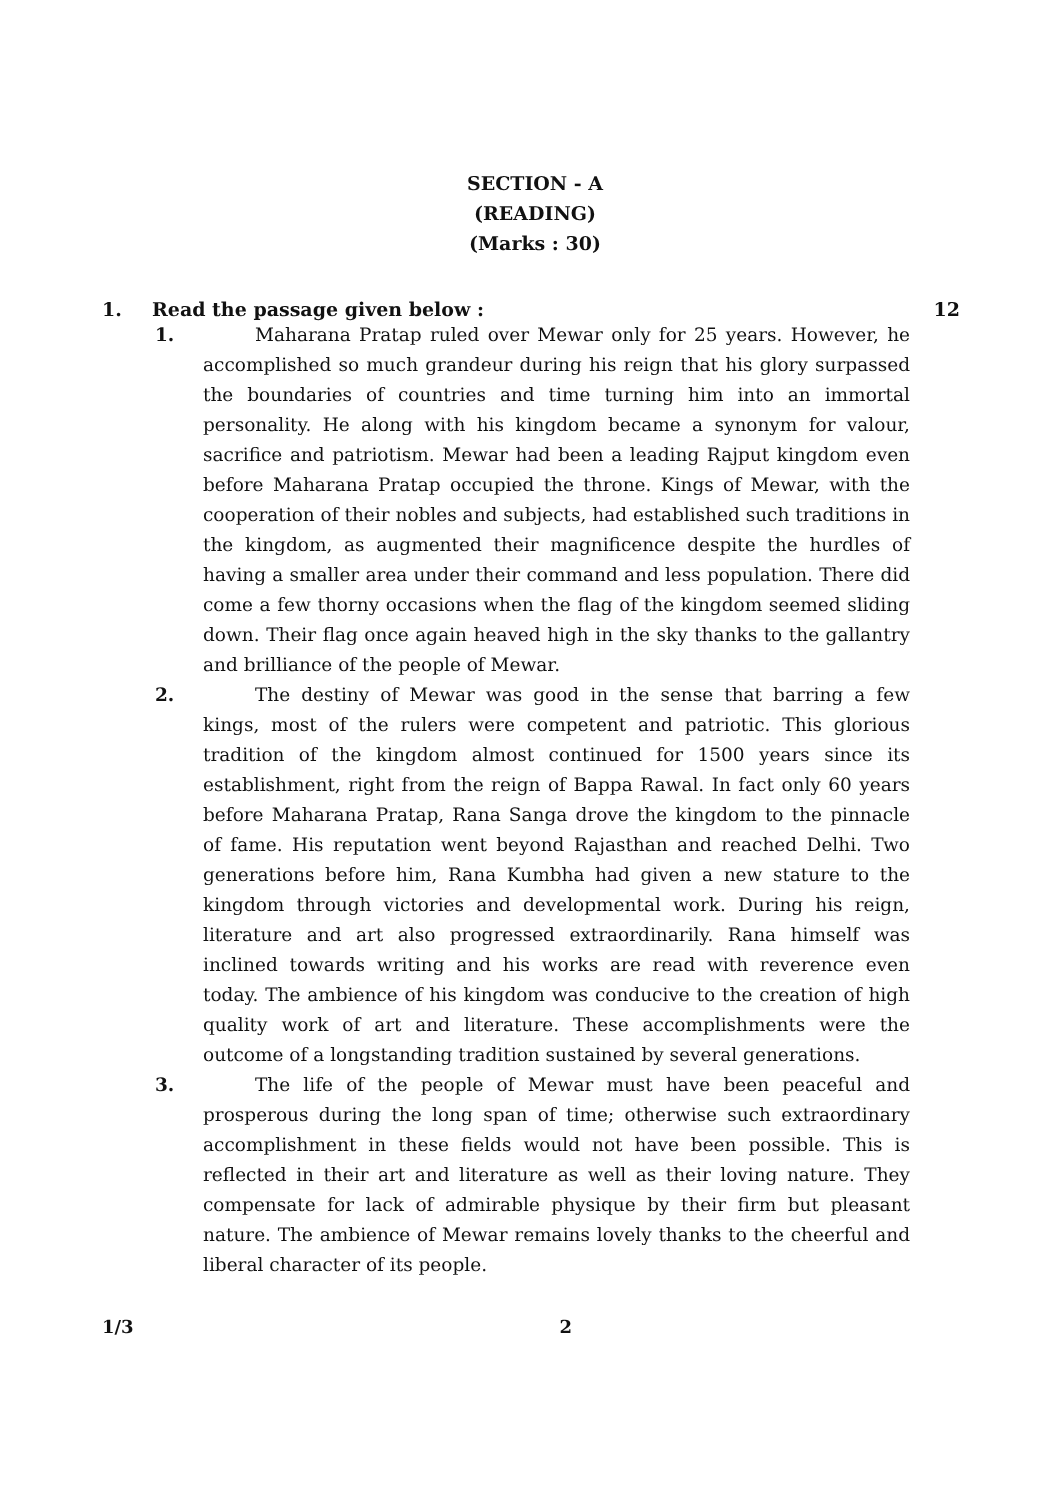SECTION - A
(READING)
(Marks : 30)
1. Read the passage given below : 12
1. Maharana Pratap ruled over Mewar only for 25 years. However, he accomplished so much grandeur during his reign that his glory surpassed the boundaries of countries and time turning him into an immortal personality. He along with his kingdom became a synonym for valour, sacrifice and patriotism. Mewar had been a leading Rajput kingdom even before Maharana Pratap occupied the throne. Kings of Mewar, with the cooperation of their nobles and subjects, had established such traditions in the kingdom, as augmented their magnificence despite the hurdles of having a smaller area under their command and less population. There did come a few thorny occasions when the flag of the kingdom seemed sliding down. Their flag once again heaved high in the sky thanks to the gallantry and brilliance of the people of Mewar.
2. The destiny of Mewar was good in the sense that barring a few kings, most of the rulers were competent and patriotic. This glorious tradition of the kingdom almost continued for 1500 years since its establishment, right from the reign of Bappa Rawal. In fact only 60 years before Maharana Pratap, Rana Sanga drove the kingdom to the pinnacle of fame. His reputation went beyond Rajasthan and reached Delhi. Two generations before him, Rana Kumbha had given a new stature to the kingdom through victories and developmental work. During his reign, literature and art also progressed extraordinarily. Rana himself was inclined towards writing and his works are read with reverence even today. The ambience of his kingdom was conducive to the creation of high quality work of art and literature. These accomplishments were the outcome of a longstanding tradition sustained by several generations.
3. The life of the people of Mewar must have been peaceful and prosperous during the long span of time; otherwise such extraordinary accomplishment in these fields would not have been possible. This is reflected in their art and literature as well as their loving nature. They compensate for lack of admirable physique by their firm but pleasant nature. The ambience of Mewar remains lovely thanks to the cheerful and liberal character of its people.
1/3 2